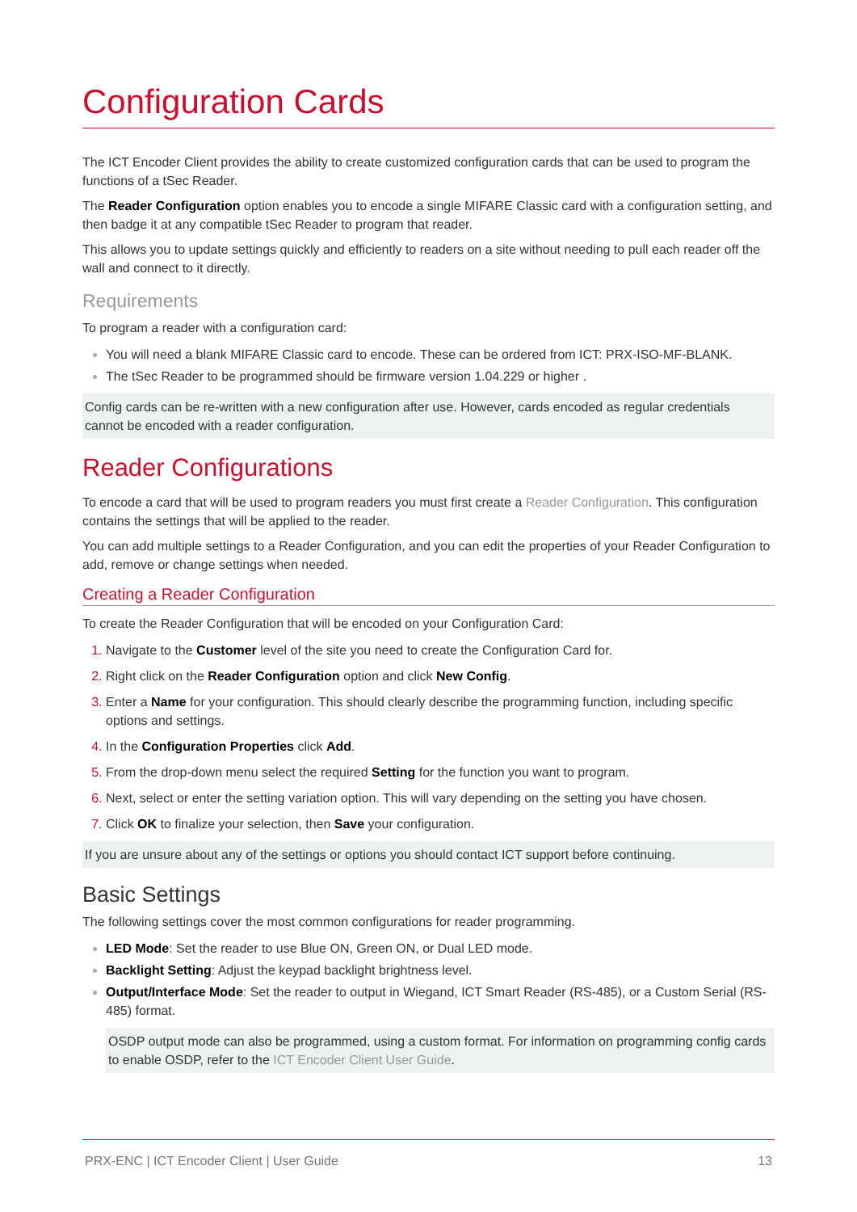Configuration Cards
The ICT Encoder Client provides the ability to create customized configuration cards that can be used to program the functions of a tSec Reader.
The Reader Configuration option enables you to encode a single MIFARE Classic card with a configuration setting, and then badge it at any compatible tSec Reader to program that reader.
This allows you to update settings quickly and efficiently to readers on a site without needing to pull each reader off the wall and connect to it directly.
Requirements
To program a reader with a configuration card:
You will need a blank MIFARE Classic card to encode. These can be ordered from ICT: PRX-ISO-MF-BLANK.
The tSec Reader to be programmed should be firmware version 1.04.229 or higher .
Config cards can be re-written with a new configuration after use. However, cards encoded as regular credentials cannot be encoded with a reader configuration.
Reader Configurations
To encode a card that will be used to program readers you must first create a Reader Configuration. This configuration contains the settings that will be applied to the reader.
You can add multiple settings to a Reader Configuration, and you can edit the properties of your Reader Configuration to add, remove or change settings when needed.
Creating a Reader Configuration
To create the Reader Configuration that will be encoded on your Configuration Card:
Navigate to the Customer level of the site you need to create the Configuration Card for.
Right click on the Reader Configuration option and click New Config.
Enter a Name for your configuration. This should clearly describe the programming function, including specific options and settings.
In the Configuration Properties click Add.
From the drop-down menu select the required Setting for the function you want to program.
Next, select or enter the setting variation option. This will vary depending on the setting you have chosen.
Click OK to finalize your selection, then Save your configuration.
If you are unsure about any of the settings or options you should contact ICT support before continuing.
Basic Settings
The following settings cover the most common configurations for reader programming.
LED Mode: Set the reader to use Blue ON, Green ON, or Dual LED mode.
Backlight Setting: Adjust the keypad backlight brightness level.
Output/Interface Mode: Set the reader to output in Wiegand, ICT Smart Reader (RS-485), or a Custom Serial (RS-485) format.
OSDP output mode can also be programmed, using a custom format. For information on programming config cards to enable OSDP, refer to the ICT Encoder Client User Guide.
PRX-ENC | ICT Encoder Client | User Guide 13